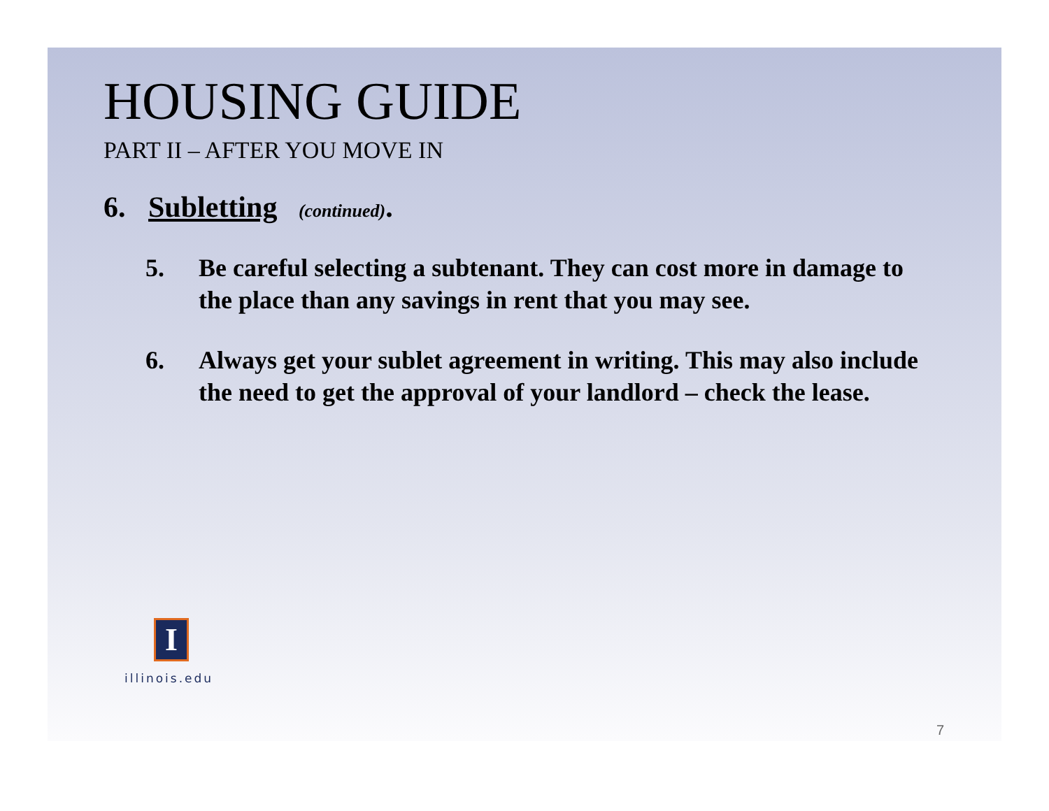HOUSING GUIDE
PART II – AFTER YOU MOVE IN
6. Subletting (continued).
5. Be careful selecting a subtenant. They can cost more in damage to the place than any savings in rent that you may see.
6. Always get your sublet agreement in writing. This may also include the need to get the approval of your landlord – check the lease.
I
illinois.edu
7